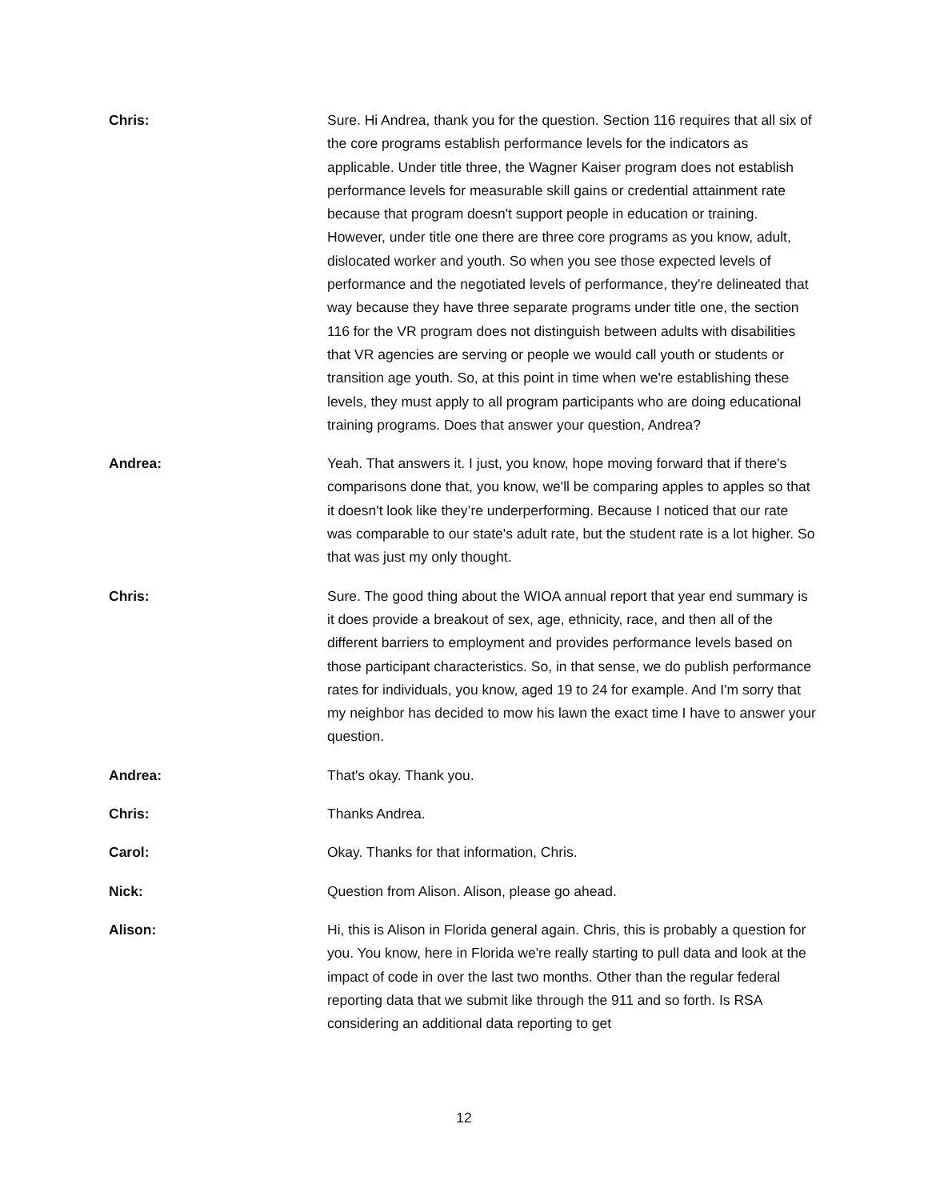Chris: Sure. Hi Andrea, thank you for the question. Section 116 requires that all six of the core programs establish performance levels for the indicators as applicable. Under title three, the Wagner Kaiser program does not establish performance levels for measurable skill gains or credential attainment rate because that program doesn't support people in education or training. However, under title one there are three core programs as you know, adult, dislocated worker and youth. So when you see those expected levels of performance and the negotiated levels of performance, they're delineated that way because they have three separate programs under title one, the section 116 for the VR program does not distinguish between adults with disabilities that VR agencies are serving or people we would call youth or students or transition age youth. So, at this point in time when we're establishing these levels, they must apply to all program participants who are doing educational training programs. Does that answer your question, Andrea?
Andrea: Yeah. That answers it. I just, you know, hope moving forward that if there's comparisons done that, you know, we'll be comparing apples to apples so that it doesn't look like they’re underperforming. Because I noticed that our rate was comparable to our state's adult rate, but the student rate is a lot higher. So that was just my only thought.
Chris: Sure. The good thing about the WIOA annual report that year end summary is it does provide a breakout of sex, age, ethnicity, race, and then all of the different barriers to employment and provides performance levels based on those participant characteristics. So, in that sense, we do publish performance rates for individuals, you know, aged 19 to 24 for example. And I'm sorry that my neighbor has decided to mow his lawn the exact time I have to answer your question.
Andrea: That's okay. Thank you.
Chris: Thanks Andrea.
Carol: Okay. Thanks for that information, Chris.
Nick: Question from Alison. Alison, please go ahead.
Alison: Hi, this is Alison in Florida general again. Chris, this is probably a question for you. You know, here in Florida we're really starting to pull data and look at the impact of code in over the last two months. Other than the regular federal reporting data that we submit like through the 911 and so forth. Is RSA considering an additional data reporting to get
12